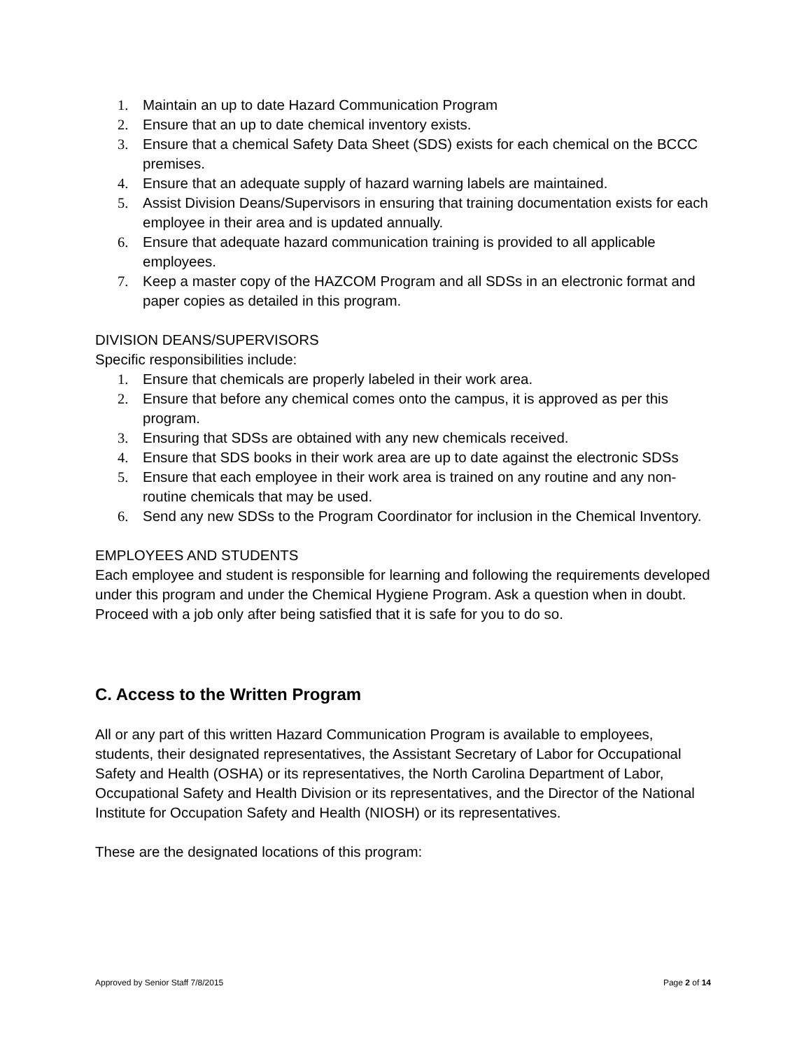1. Maintain an up to date Hazard Communication Program
2. Ensure that an up to date chemical inventory exists.
3. Ensure that a chemical Safety Data Sheet (SDS) exists for each chemical on the BCCC premises.
4. Ensure that an adequate supply of hazard warning labels are maintained.
5. Assist Division Deans/Supervisors in ensuring that training documentation exists for each employee in their area and is updated annually.
6. Ensure that adequate hazard communication training is provided to all applicable employees.
7. Keep a master copy of the HAZCOM Program and all SDSs in an electronic format and paper copies as detailed in this program.
DIVISION DEANS/SUPERVISORS
Specific responsibilities include:
1. Ensure that chemicals are properly labeled in their work area.
2. Ensure that before any chemical comes onto the campus, it is approved as per this program.
3. Ensuring that SDSs are obtained with any new chemicals received.
4. Ensure that SDS books in their work area are up to date against the electronic SDSs
5. Ensure that each employee in their work area is trained on any routine and any non-routine chemicals that may be used.
6. Send any new SDSs to the Program Coordinator for inclusion in the Chemical Inventory.
EMPLOYEES AND STUDENTS
Each employee and student is responsible for learning and following the requirements developed under this program and under the Chemical Hygiene Program. Ask a question when in doubt. Proceed with a job only after being satisfied that it is safe for you to do so.
C. Access to the Written Program
All or any part of this written Hazard Communication Program is available to employees, students, their designated representatives, the Assistant Secretary of Labor for Occupational Safety and Health (OSHA) or its representatives, the North Carolina Department of Labor, Occupational Safety and Health Division or its representatives, and the Director of the National Institute for Occupation Safety and Health (NIOSH) or its representatives.
These are the designated locations of this program:
Approved by Senior Staff 7/8/2015 Page 2 of 14